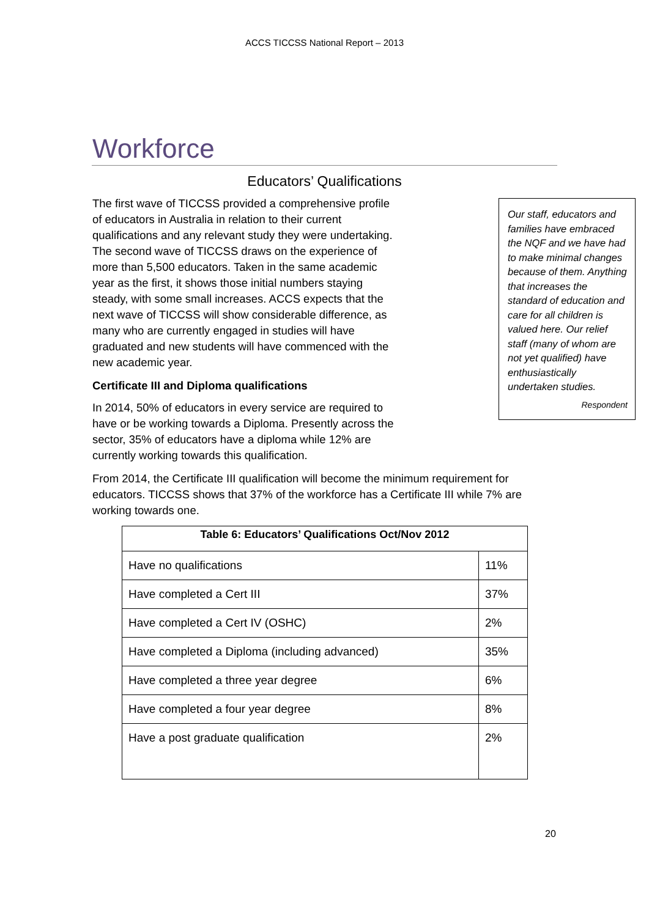ACCS TICCSS National Report – 2013
Workforce
Educators’ Qualifications
The first wave of TICCSS provided a comprehensive profile of educators in Australia in relation to their current qualifications and any relevant study they were undertaking. The second wave of TICCSS draws on the experience of more than 5,500 educators. Taken in the same academic year as the first, it shows those initial numbers staying steady, with some small increases. ACCS expects that the next wave of TICCSS will show considerable difference, as many who are currently engaged in studies will have graduated and new students will have commenced with the new academic year.
Certificate III and Diploma qualifications
In 2014, 50% of educators in every service are required to have or be working towards a Diploma. Presently across the sector, 35% of educators have a diploma while 12% are currently working towards this qualification.
Our staff, educators and families have embraced the NQF and we have had to make minimal changes because of them. Anything that increases the standard of education and care for all children is valued here. Our relief staff (many of whom are not yet qualified) have enthusiastically undertaken studies.
Respondent
From 2014, the Certificate III qualification will become the minimum requirement for educators. TICCSS shows that 37% of the workforce has a Certificate III while 7% are working towards one.
| Table 6: Educators’ Qualifications Oct/Nov 2012 | |
| --- | --- |
| Have no qualifications | 11% |
| Have completed a Cert III | 37% |
| Have completed a Cert IV (OSHC) | 2% |
| Have completed a Diploma (including advanced) | 35% |
| Have completed a three year degree | 6% |
| Have completed a four year degree | 8% |
| Have a post graduate qualification | 2% |
20